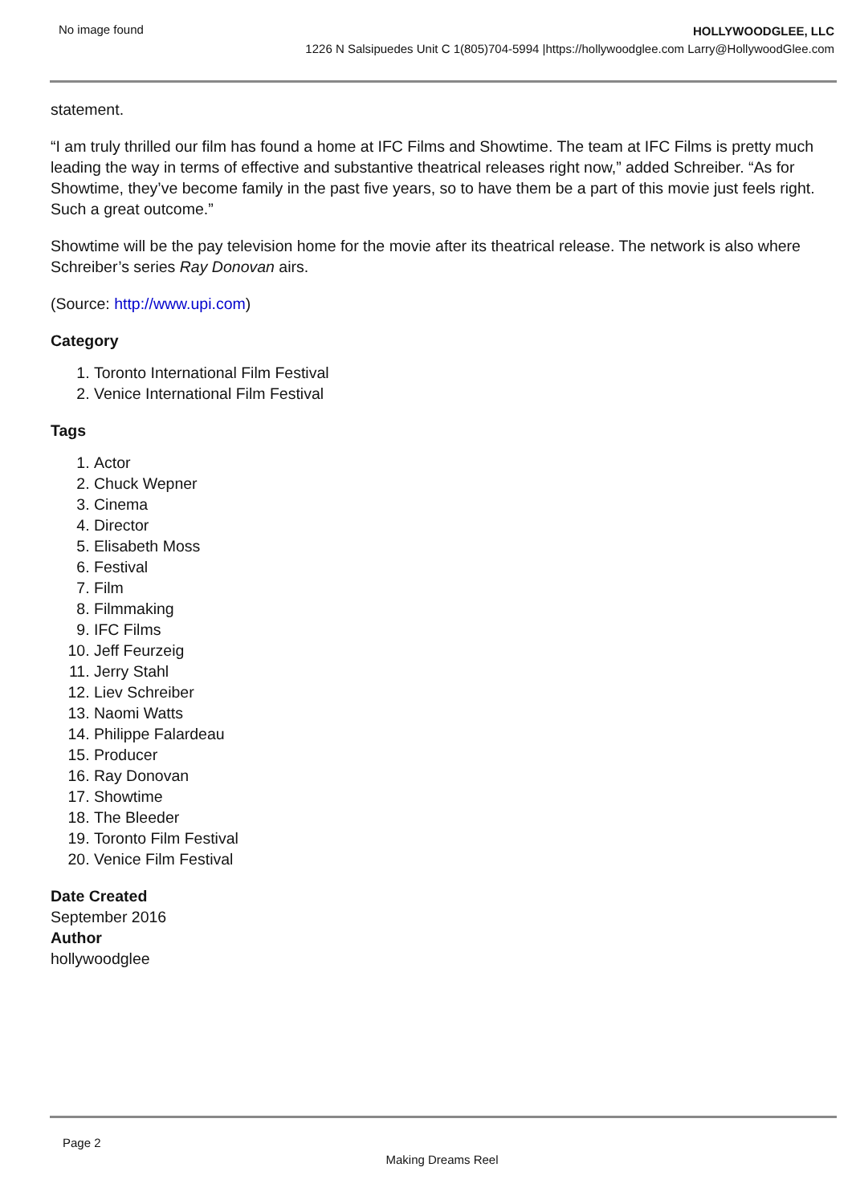No image found
HOLLYWOODGLEE, LLC
1226 N Salsipuedes Unit C 1(805)704-5994 |https://hollywoodglee.com Larry@HollywoodGlee.com
statement.
“I am truly thrilled our film has found a home at IFC Films and Showtime. The team at IFC Films is pretty much leading the way in terms of effective and substantive theatrical releases right now,” added Schreiber. “As for Showtime, they’ve become family in the past five years, so to have them be a part of this movie just feels right. Such a great outcome.”
Showtime will be the pay television home for the movie after its theatrical release. The network is also where Schreiber’s series Ray Donovan airs.
(Source: http://www.upi.com)
Category
1. Toronto International Film Festival
2. Venice International Film Festival
Tags
1. Actor
2. Chuck Wepner
3. Cinema
4. Director
5. Elisabeth Moss
6. Festival
7. Film
8. Filmmaking
9. IFC Films
10. Jeff Feurzeig
11. Jerry Stahl
12. Liev Schreiber
13. Naomi Watts
14. Philippe Falardeau
15. Producer
16. Ray Donovan
17. Showtime
18. The Bleeder
19. Toronto Film Festival
20. Venice Film Festival
Date Created
September 2016
Author
hollywoodglee
Page 2
Making Dreams Reel